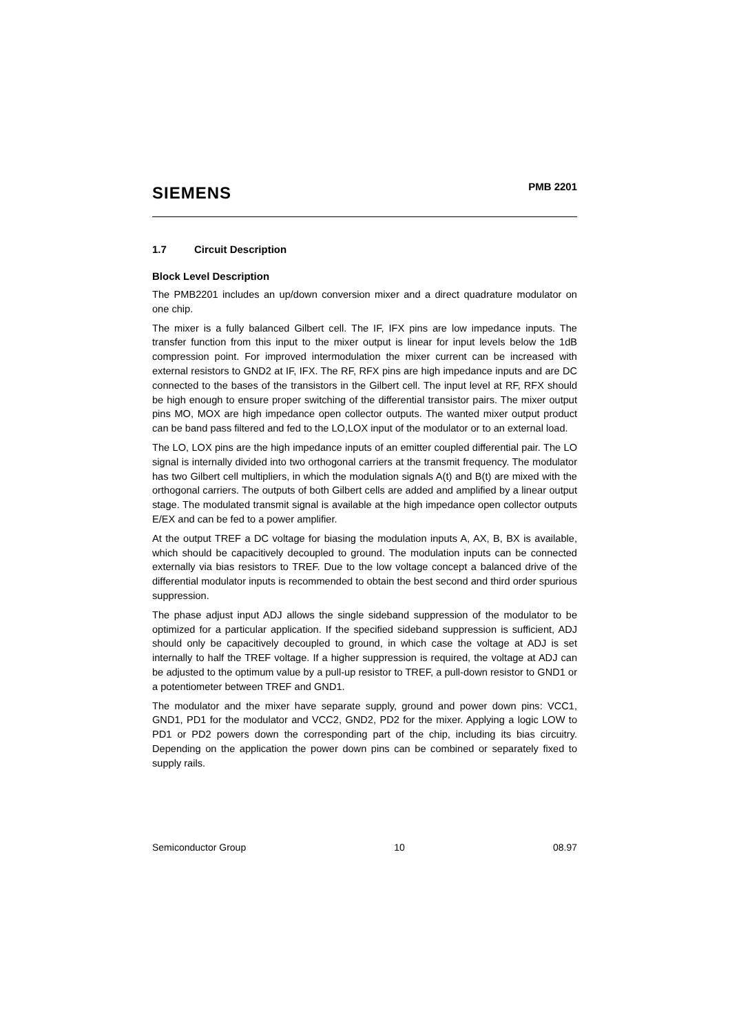SIEMENS
PMB 2201
1.7 Circuit Description
Block Level Description
The PMB2201 includes an up/down conversion mixer and a direct quadrature modulator on one chip.
The mixer is a fully balanced Gilbert cell. The IF, IFX pins are low impedance inputs. The transfer function from this input to the mixer output is linear for input levels below the 1dB compression point. For improved intermodulation the mixer current can be increased with external resistors to GND2 at IF, IFX. The RF, RFX pins are high impedance inputs and are DC connected to the bases of the transistors in the Gilbert cell. The input level at RF, RFX should be high enough to ensure proper switching of the differential transistor pairs. The mixer output pins MO, MOX are high impedance open collector outputs. The wanted mixer output product can be band pass filtered and fed to the LO,LOX input of the modulator or to an external load.
The LO, LOX pins are the high impedance inputs of an emitter coupled differential pair. The LO signal is internally divided into two orthogonal carriers at the transmit frequency. The modulator has two Gilbert cell multipliers, in which the modulation signals A(t) and B(t) are mixed with the orthogonal carriers. The outputs of both Gilbert cells are added and amplified by a linear output stage. The modulated transmit signal is available at the high impedance open collector outputs E/EX and can be fed to a power amplifier.
At the output TREF a DC voltage for biasing the modulation inputs A, AX, B, BX is available, which should be capacitively decoupled to ground. The modulation inputs can be connected externally via bias resistors to TREF. Due to the low voltage concept a balanced drive of the differential modulator inputs is recommended to obtain the best second and third order spurious suppression.
The phase adjust input ADJ allows the single sideband suppression of the modulator to be optimized for a particular application. If the specified sideband suppression is sufficient, ADJ should only be capacitively decoupled to ground, in which case the voltage at ADJ is set internally to half the TREF voltage. If a higher suppression is required, the voltage at ADJ can be adjusted to the optimum value by a pull-up resistor to TREF, a pull-down resistor to GND1 or a potentiometer between TREF and GND1.
The modulator and the mixer have separate supply, ground and power down pins: VCC1, GND1, PD1 for the modulator and VCC2, GND2, PD2 for the mixer. Applying a logic LOW to PD1 or PD2 powers down the corresponding part of the chip, including its bias circuitry. Depending on the application the power down pins can be combined or separately fixed to supply rails.
Semiconductor Group 10 08.97